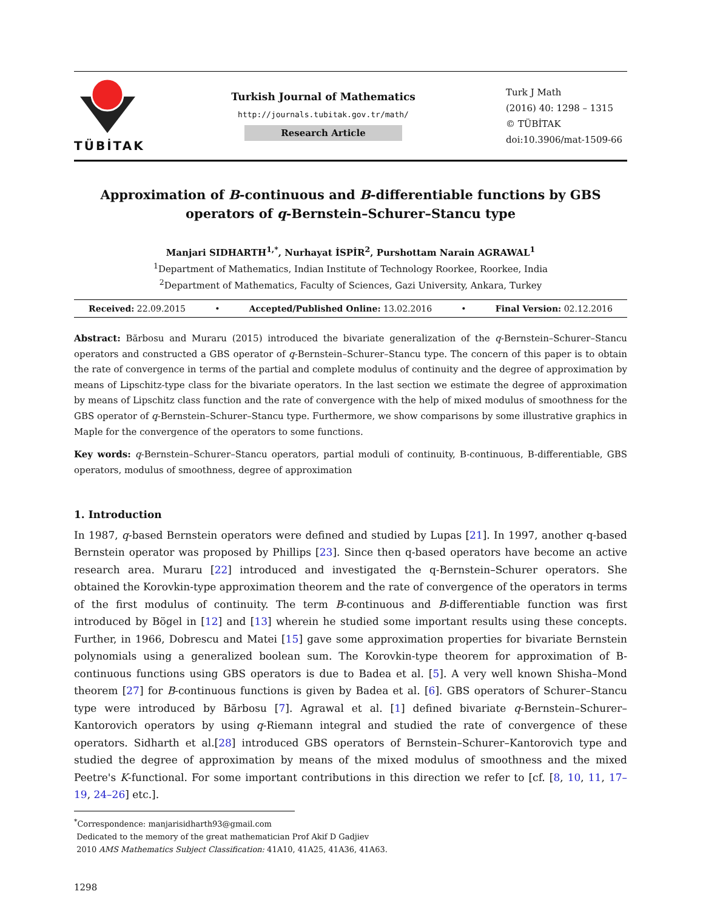TÜBİTAK
Turkish Journal of Mathematics
http://journals.tubitak.gov.tr/math/
Research Article
Turk J Math
(2016) 40: 1298 – 1315
© TÜBİTAK
doi:10.3906/mat-1509-66
Approximation of B-continuous and B-differentiable functions by GBS operators of q-Bernstein–Schurer–Stancu type
Manjari SIDHARTH<sup>1,*</sup>, Nurhayat İSPİR<sup>2</sup>, Purshottam Narain AGRAWAL<sup>1</sup>
<sup>1</sup> Department of Mathematics, Indian Institute of Technology Roorkee, Roorkee, India
<sup>2</sup> Department of Mathematics, Faculty of Sciences, Gazi University, Ankara, Turkey
Received: 22.09.2015 • Accepted/Published Online: 13.02.2016 • Final Version: 02.12.2016
Abstract: Bărbosu and Muraru (2015) introduced the bivariate generalization of the q-Bernstein–Schurer–Stancu operators and constructed a GBS operator of q-Bernstein–Schurer–Stancu type. The concern of this paper is to obtain the rate of convergence in terms of the partial and complete modulus of continuity and the degree of approximation by means of Lipschitz-type class for the bivariate operators. In the last section we estimate the degree of approximation by means of Lipschitz class function and the rate of convergence with the help of mixed modulus of smoothness for the GBS operator of q-Bernstein–Schurer–Stancu type. Furthermore, we show comparisons by some illustrative graphics in Maple for the convergence of the operators to some functions.
Key words: q-Bernstein–Schurer–Stancu operators, partial moduli of continuity, B-continuous, B-differentiable, GBS operators, modulus of smoothness, degree of approximation
1. Introduction
In 1987, q-based Bernstein operators were defined and studied by Lupas [21]. In 1997, another q-based Bernstein operator was proposed by Phillips [23]. Since then q-based operators have become an active research area. Muraru [22] introduced and investigated the q-Bernstein–Schurer operators. She obtained the Korovkin-type approximation theorem and the rate of convergence of the operators in terms of the first modulus of continuity. The term B-continuous and B-differentiable function was first introduced by Bögel in [12] and [13] wherein he studied some important results using these concepts. Further, in 1966, Dobrescu and Matei [15] gave some approximation properties for bivariate Bernstein polynomials using a generalized boolean sum. The Korovkin-type theorem for approximation of B-continuous functions using GBS operators is due to Badea et al. [5]. A very well known Shisha–Mond theorem [27] for B-continuous functions is given by Badea et al. [6]. GBS operators of Schurer–Stancu type were introduced by Bărbosu [7]. Agrawal et al. [1] defined bivariate q-Bernstein–Schurer–Kantorovich operators by using q-Riemann integral and studied the rate of convergence of these operators. Sidharth et al.[28] introduced GBS operators of Bernstein–Schurer–Kantorovich type and studied the degree of approximation by means of the mixed modulus of smoothness and the mixed Peetre's K-functional. For some important contributions in this direction we refer to [cf. [8, 10, 11, 17–19, 24–26] etc.].
<sup>*</sup> Correspondence: manjarisidharth93@gmail.com
Dedicated to the memory of the great mathematician Prof Akif D Gadjiev
2010 AMS Mathematics Subject Classification: 41A10, 41A25, 41A36, 41A63.
1298